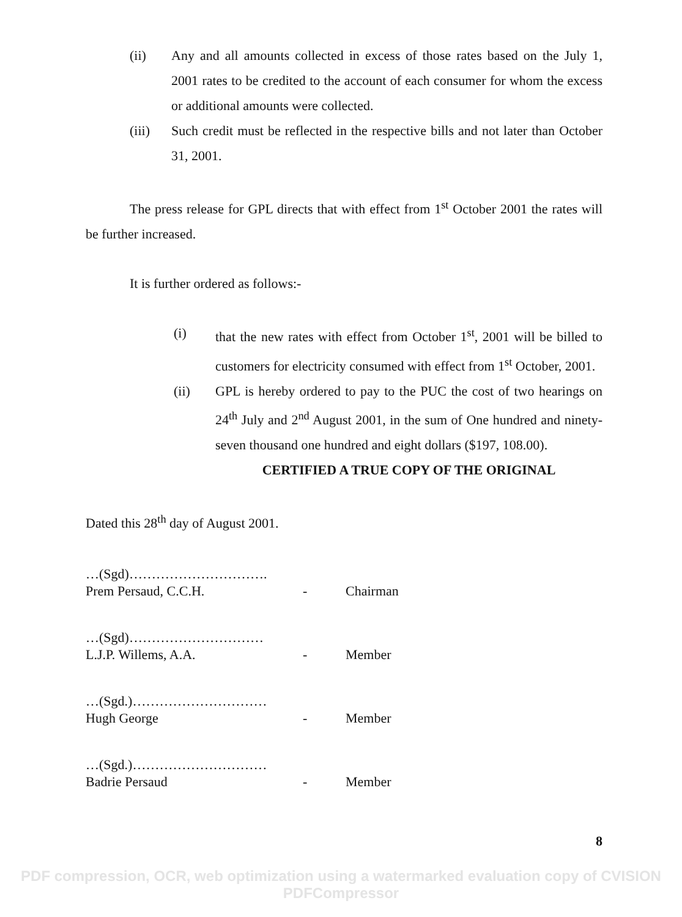(ii) Any and all amounts collected in excess of those rates based on the July 1, 2001 rates to be credited to the account of each consumer for whom the excess or additional amounts were collected.
(iii) Such credit must be reflected in the respective bills and not later than October 31, 2001.
The press release for GPL directs that with effect from 1<sup>st</sup> October 2001 the rates will be further increased.
It is further ordered as follows:-
(i) that the new rates with effect from October 1<sup>st</sup>, 2001 will be billed to customers for electricity consumed with effect from 1<sup>st</sup> October, 2001.
(ii) GPL is hereby ordered to pay to the PUC the cost of two hearings on 24<sup>th</sup> July and 2<sup>nd</sup> August 2001, in the sum of One hundred and ninety-seven thousand one hundred and eight dollars ($197, 108.00).
CERTIFIED A TRUE COPY OF THE ORIGINAL
Dated this 28<sup>th</sup> day of August 2001.
…(Sgd)………………………….
Prem Persaud, C.C.H. - Chairman
…(Sgd)…………………………
L.J.P. Willems, A.A. - Member
…(Sgd.)…………………………
Hugh George - Member
…(Sgd.)…………………………
Badrie Persaud - Member
8
PDF compression, OCR, web optimization using a watermarked evaluation copy of CVISION PDFCompressor